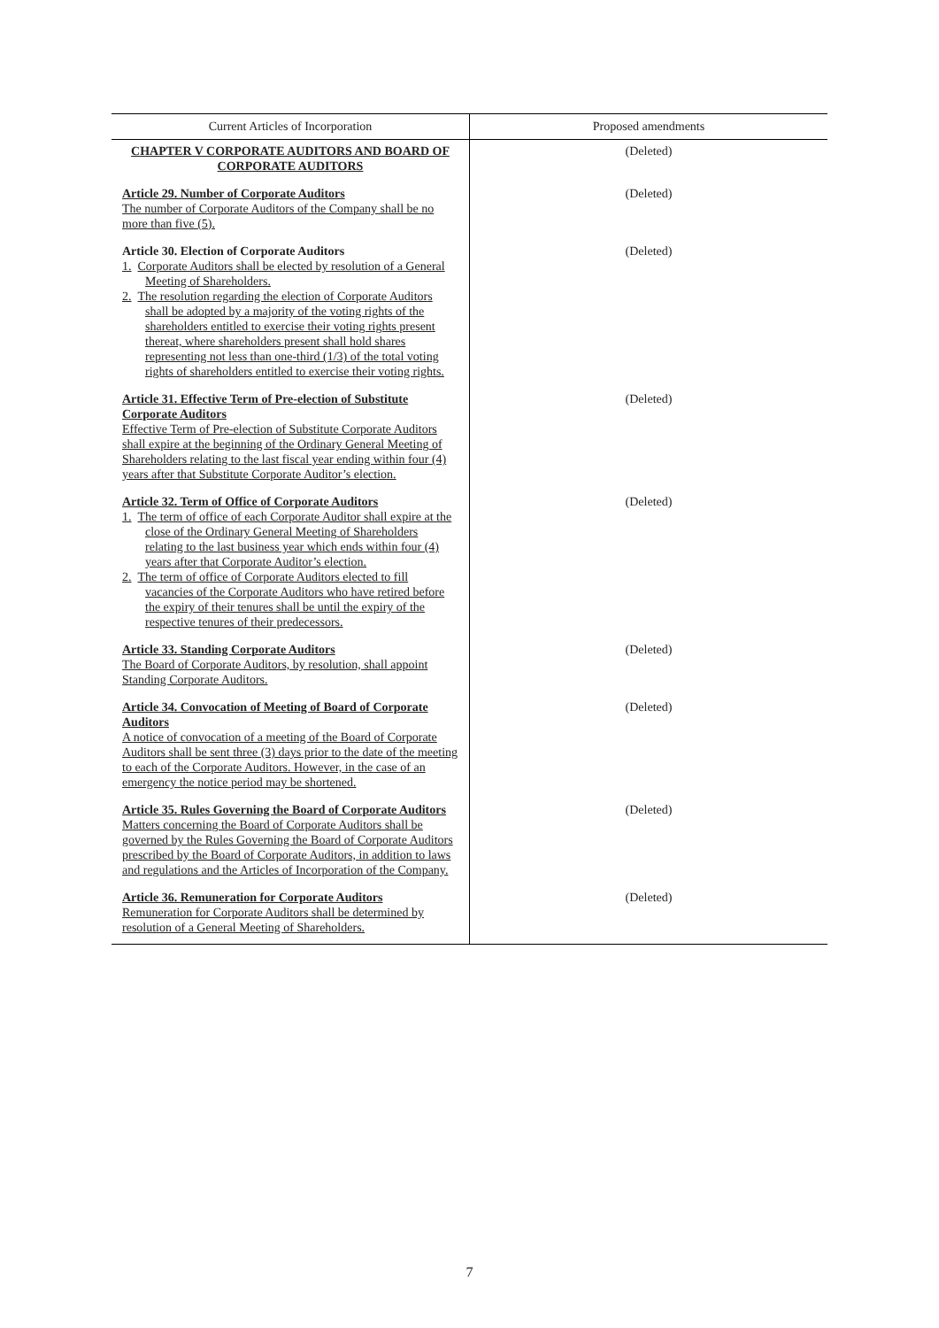| Current Articles of Incorporation | Proposed amendments |
| --- | --- |
| CHAPTER V CORPORATE AUDITORS AND BOARD OF CORPORATE AUDITORS | (Deleted) |
| Article 29. Number of Corporate Auditors The number of Corporate Auditors of the Company shall be no more than five (5). | (Deleted) |
| Article 30. Election of Corporate Auditors 1. Corporate Auditors shall be elected by resolution of a General Meeting of Shareholders. 2. The resolution regarding the election of Corporate Auditors shall be adopted by a majority of the voting rights of the shareholders entitled to exercise their voting rights present thereat, where shareholders present shall hold shares representing not less than one-third (1/3) of the total voting rights of shareholders entitled to exercise their voting rights. | (Deleted) |
| Article 31. Effective Term of Pre-election of Substitute Corporate Auditors Effective Term of Pre-election of Substitute Corporate Auditors shall expire at the beginning of the Ordinary General Meeting of Shareholders relating to the last fiscal year ending within four (4) years after that Substitute Corporate Auditor’s election. | (Deleted) |
| Article 32. Term of Office of Corporate Auditors 1. The term of office of each Corporate Auditor shall expire at the close of the Ordinary General Meeting of Shareholders relating to the last business year which ends within four (4) years after that Corporate Auditor’s election. 2. The term of office of Corporate Auditors elected to fill vacancies of the Corporate Auditors who have retired before the expiry of their tenures shall be until the expiry of the respective tenures of their predecessors. | (Deleted) |
| Article 33. Standing Corporate Auditors The Board of Corporate Auditors, by resolution, shall appoint Standing Corporate Auditors. | (Deleted) |
| Article 34. Convocation of Meeting of Board of Corporate Auditors A notice of convocation of a meeting of the Board of Corporate Auditors shall be sent three (3) days prior to the date of the meeting to each of the Corporate Auditors. However, in the case of an emergency the notice period may be shortened. | (Deleted) |
| Article 35. Rules Governing the Board of Corporate Auditors Matters concerning the Board of Corporate Auditors shall be governed by the Rules Governing the Board of Corporate Auditors prescribed by the Board of Corporate Auditors, in addition to laws and regulations and the Articles of Incorporation of the Company. | (Deleted) |
| Article 36. Remuneration for Corporate Auditors Remuneration for Corporate Auditors shall be determined by resolution of a General Meeting of Shareholders. | (Deleted) |
7